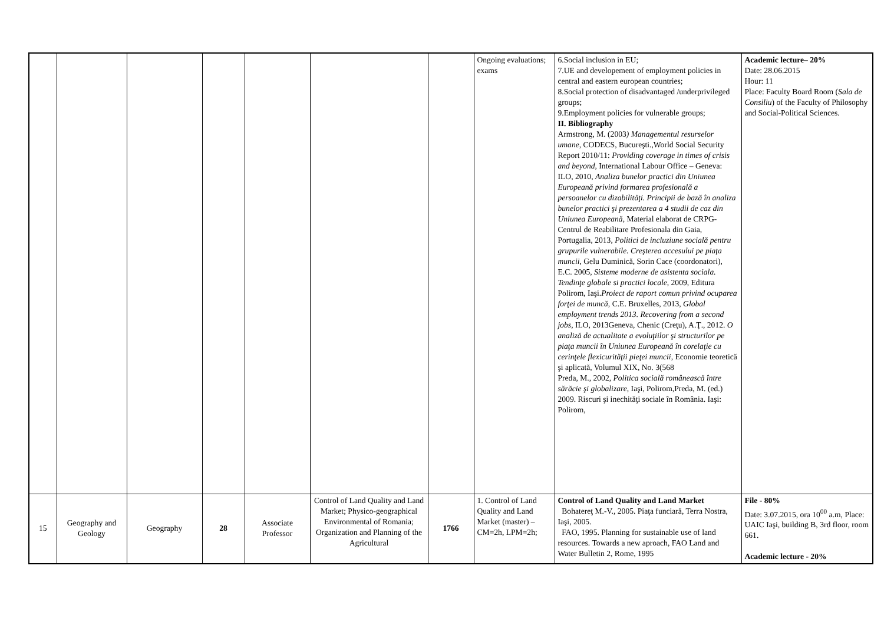| | | | | | | | Ongoing evaluations; exams | 6.Social inclusion in EU; 7.UE and developement of employment policies in central and eastern european countries; 8.Social protection of disadvantaged /underprivileged groups; 9.Employment policies for vulnerable groups; II. Bibliography Armstrong, M. (2003 ) Managementul resurselor umane, CODECS, Bucureşti.,World Social Security Report 2010/11: Providing coverage in times of crisis and beyond , International Labour Office – Geneva: ILO, 2010, Analiza bunelor practici din Uniunea Europeană privind formarea profesională a persoanelor cu dizabilităţi. Principii de bază în analiza bunelor practici şi prezentarea a 4 studii de caz din Uniunea Europeană , Material elaborat de CRPG-Centrul de Reabilitare Profesionala din Gaia, Portugalia, 2013 , Politici de incluziune socială pentru grupurile vulnerabile. Creşterea accesului pe piaţa muncii, Gelu Duminică, Sorin Cace (coordonatori), E.C. 2005, Sisteme moderne de asistenta sociala. Tendinţe globale si practici locale, 2009, Editura Polirom, Iaşi. Proiect de raport comun privind ocuparea forţei de muncă , C.E. Bruxelles, 2013, Global employment trends 2013. Recovering from a second jobs , ILO, 2013Geneva, Chenic (Creţu), A.Ţ., 2012. O analiză de actualitate a evoluţiilor şi structurilor pe piaţa muncii în Uniunea Europeană în corelaţie cu cerinţele flexicurităţii pieţei muncii , Economie teoretică şi aplicată, Volumul XIX, No. 3(568 Preda, M., 2002, Politica socială românească între sărăcie şi globalizare, Iaşi, Polirom,Preda, M. (ed.) 2009. Riscuri şi inechităţi sociale în România. Iaşi: Polirom, | Academic lecture– 20% Date: 28.06.2015 Hour: 11 Place: Faculty Board Room ( Sala de Consiliu ) of the Faculty of Philosophy and Social-Political Sciences. |
| 15 | Geography and Geology | Geography | 28 | Associate Professor | Control of Land Quality and Land Market; Physico-geographical Environmental of Romania; Organization and Planning of the Agricultural | 1766 | 1. Control of Land Quality and Land Market (master) – CM=2h, LPM=2h; | Control of Land Quality and Land Market Bohatereţ M.-V., 2005. Piaţa funciară, Terra Nostra, Iaşi, 2005. FAO, 1995. Planning for sustainable use of land resources. Towards a new aproach, FAO Land and Water Bulletin 2, Rome, 1995 | File - 80% Date: 3.07.2015, ora 10<sup>00</sup> a.m, Place: UAIC Iaşi, building B, 3rd floor, room 661. Academic lecture - 20% |